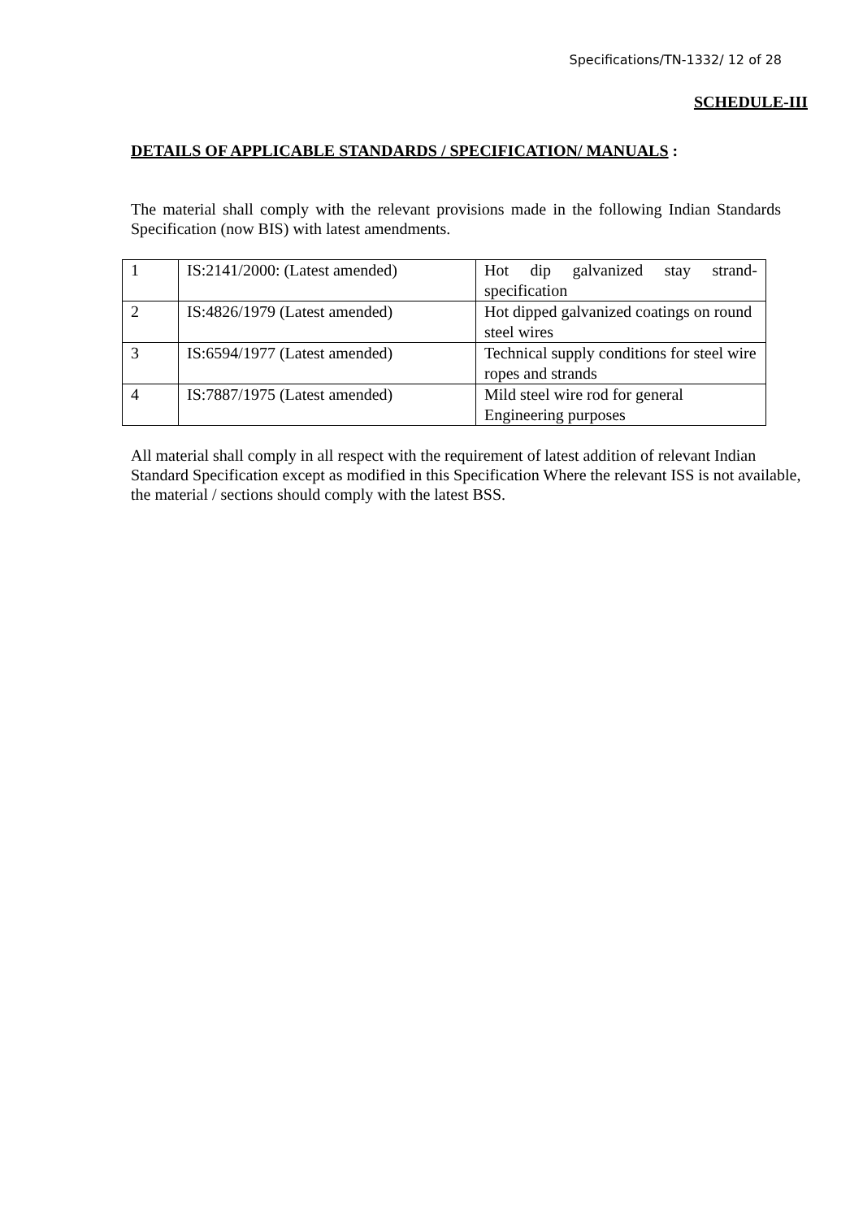Specifications/TN-1332/ 12 of 28
SCHEDULE-III
DETAILS OF APPLICABLE STANDARDS / SPECIFICATION/ MANUALS :
The material shall comply with the relevant provisions made in the following Indian Standards Specification (now BIS) with latest amendments.
| 1 | IS:2141/2000: (Latest amended) | Hot dip galvanized stay strand-specification |
| 2 | IS:4826/1979 (Latest amended) | Hot dipped galvanized coatings on round steel wires |
| 3 | IS:6594/1977 (Latest amended) | Technical supply conditions for steel wire ropes and strands |
| 4 | IS:7887/1975 (Latest amended) | Mild steel wire rod for general Engineering purposes |
All material shall comply in all respect with the requirement of latest addition of relevant Indian Standard Specification except as modified in this Specification Where the relevant ISS is not available, the material / sections should comply with the latest BSS.